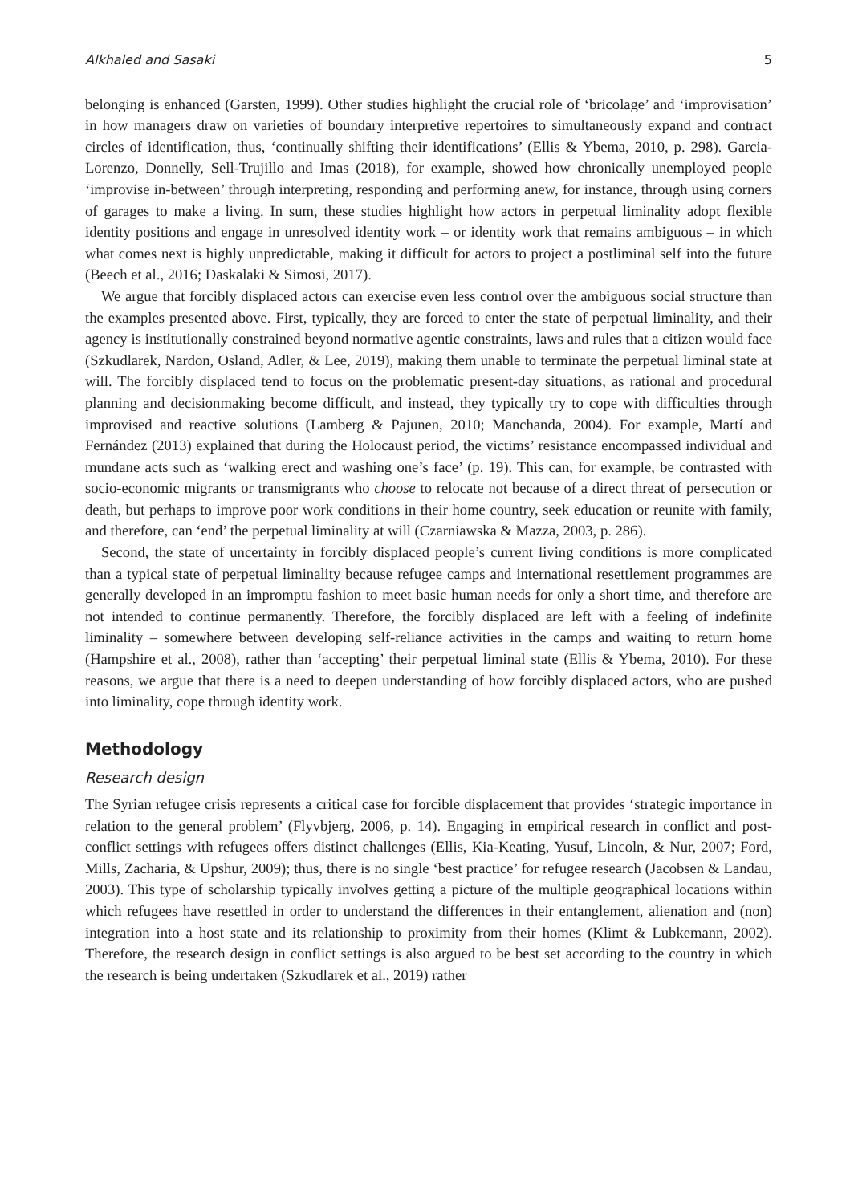Alkhaled and Sasaki 5
belonging is enhanced (Garsten, 1999). Other studies highlight the crucial role of ‘bricolage’ and ‘improvisation’ in how managers draw on varieties of boundary interpretive repertoires to simultaneously expand and contract circles of identification, thus, ‘continually shifting their identifications’ (Ellis & Ybema, 2010, p. 298). Garcia-Lorenzo, Donnelly, Sell-Trujillo and Imas (2018), for example, showed how chronically unemployed people ‘improvise in-between’ through interpreting, responding and performing anew, for instance, through using corners of garages to make a living. In sum, these studies highlight how actors in perpetual liminality adopt flexible identity positions and engage in unresolved identity work – or identity work that remains ambiguous – in which what comes next is highly unpredictable, making it difficult for actors to project a postliminal self into the future (Beech et al., 2016; Daskalaki & Simosi, 2017).
We argue that forcibly displaced actors can exercise even less control over the ambiguous social structure than the examples presented above. First, typically, they are forced to enter the state of perpetual liminality, and their agency is institutionally constrained beyond normative agentic constraints, laws and rules that a citizen would face (Szkudlarek, Nardon, Osland, Adler, & Lee, 2019), making them unable to terminate the perpetual liminal state at will. The forcibly displaced tend to focus on the problematic present-day situations, as rational and procedural planning and decisionmaking become difficult, and instead, they typically try to cope with difficulties through improvised and reactive solutions (Lamberg & Pajunen, 2010; Manchanda, 2004). For example, Martí and Fernández (2013) explained that during the Holocaust period, the victims’ resistance encompassed individual and mundane acts such as ‘walking erect and washing one’s face’ (p. 19). This can, for example, be contrasted with socio-economic migrants or transmigrants who choose to relocate not because of a direct threat of persecution or death, but perhaps to improve poor work conditions in their home country, seek education or reunite with family, and therefore, can ‘end’ the perpetual liminality at will (Czarniawska & Mazza, 2003, p. 286).
Second, the state of uncertainty in forcibly displaced people’s current living conditions is more complicated than a typical state of perpetual liminality because refugee camps and international resettlement programmes are generally developed in an impromptu fashion to meet basic human needs for only a short time, and therefore are not intended to continue permanently. Therefore, the forcibly displaced are left with a feeling of indefinite liminality – somewhere between developing self-reliance activities in the camps and waiting to return home (Hampshire et al., 2008), rather than ‘accepting’ their perpetual liminal state (Ellis & Ybema, 2010). For these reasons, we argue that there is a need to deepen understanding of how forcibly displaced actors, who are pushed into liminality, cope through identity work.
Methodology
Research design
The Syrian refugee crisis represents a critical case for forcible displacement that provides ‘strategic importance in relation to the general problem’ (Flyvbjerg, 2006, p. 14). Engaging in empirical research in conflict and post-conflict settings with refugees offers distinct challenges (Ellis, Kia-Keating, Yusuf, Lincoln, & Nur, 2007; Ford, Mills, Zacharia, & Upshur, 2009); thus, there is no single ‘best practice’ for refugee research (Jacobsen & Landau, 2003). This type of scholarship typically involves getting a picture of the multiple geographical locations within which refugees have resettled in order to understand the differences in their entanglement, alienation and (non) integration into a host state and its relationship to proximity from their homes (Klimt & Lubkemann, 2002). Therefore, the research design in conflict settings is also argued to be best set according to the country in which the research is being undertaken (Szkudlarek et al., 2019) rather